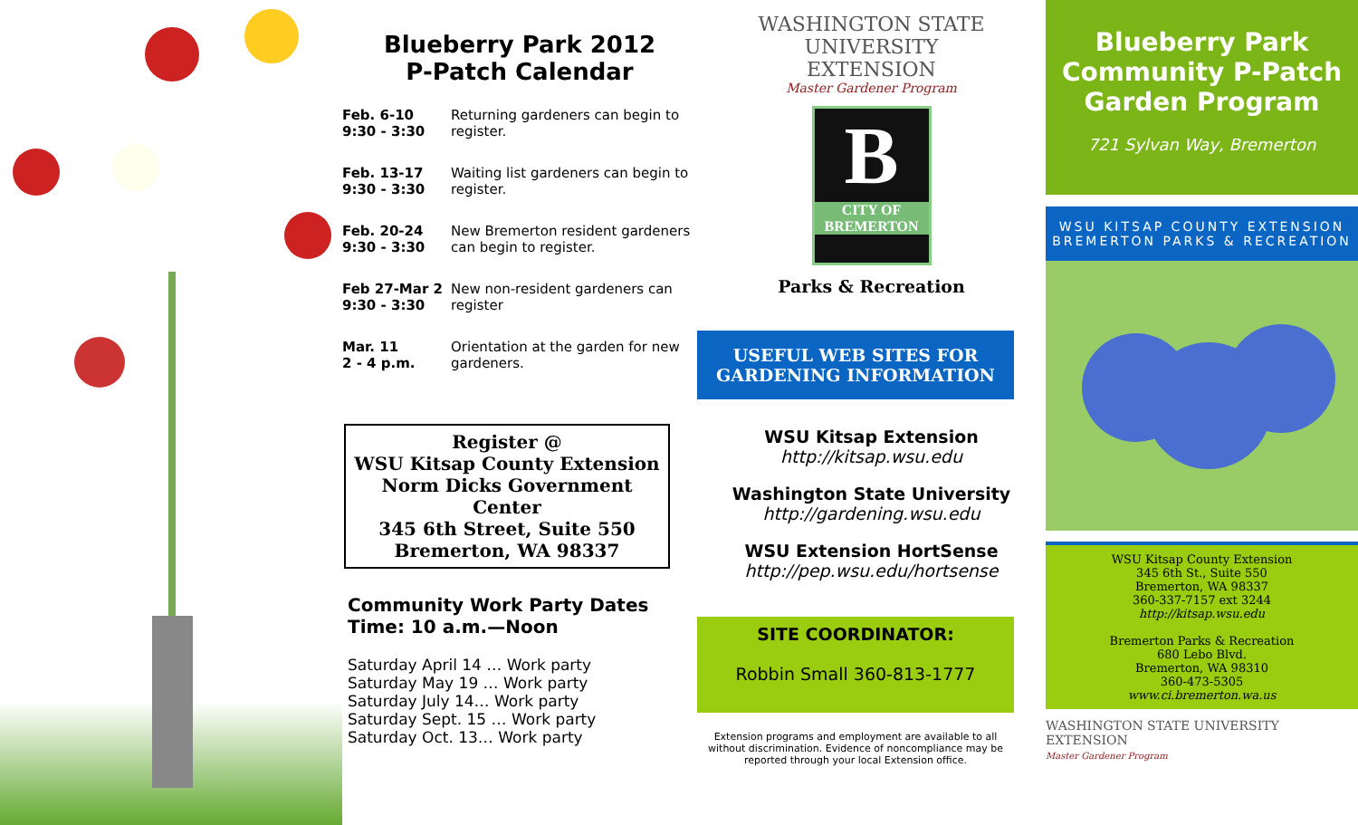Blueberry Park 2012
P-Patch Calendar
| Feb. 6-10 9:30 - 3:30 | Returning gardeners can begin to register. |
| Feb. 13-17 9:30 - 3:30 | Waiting list gardeners can begin to register. |
| Feb. 20-24 9:30 - 3:30 | New Bremerton resident gardeners can begin to register. |
| Feb 27-Mar 2 9:30 - 3:30 | New non-resident gardeners can register |
| Mar. 11 2 - 4 p.m. | Orientation at the garden for new gardeners. |
Register @
WSU Kitsap County Extension
Norm Dicks Government Center
345 6th Street, Suite 550
Bremerton, WA 98337
Community Work Party Dates
Time: 10 a.m.—Noon
Saturday April 14 … Work party
Saturday May 19 … Work party
Saturday July 14… Work party
Saturday Sept. 15 … Work party
Saturday Oct. 13… Work party
WASHINGTON STATE UNIVERSITY
EXTENSION
Master Gardener Program
B
CITY OF BREMERTON
Parks & Recreation
USEFUL WEB SITES FOR
GARDENING INFORMATION
WSU Kitsap Extension
http://kitsap.wsu.edu
Washington State University
http://gardening.wsu.edu
WSU Extension HortSense
http://pep.wsu.edu/hortsense
SITE COORDINATOR:
Robbin Small 360-813-1777
Extension programs and employment are available to all without discrimination. Evidence of noncompliance may be reported through your local Extension office.
Blueberry Park
Community P-Patch
Garden Program
721 Sylvan Way, Bremerton
WSU KITSAP COUNTY EXTENSION
BREMERTON PARKS & RECREATION
WSU Kitsap County Extension
345 6th St., Suite 550
Bremerton, WA 98337
360-337-7157 ext 3244
http://kitsap.wsu.edu
Bremerton Parks & Recreation
680 Lebo Blvd.
Bremerton, WA 98310
360-473-5305
www.ci.bremerton.wa.us
WASHINGTON STATE UNIVERSITY
EXTENSION
Master Gardener Program